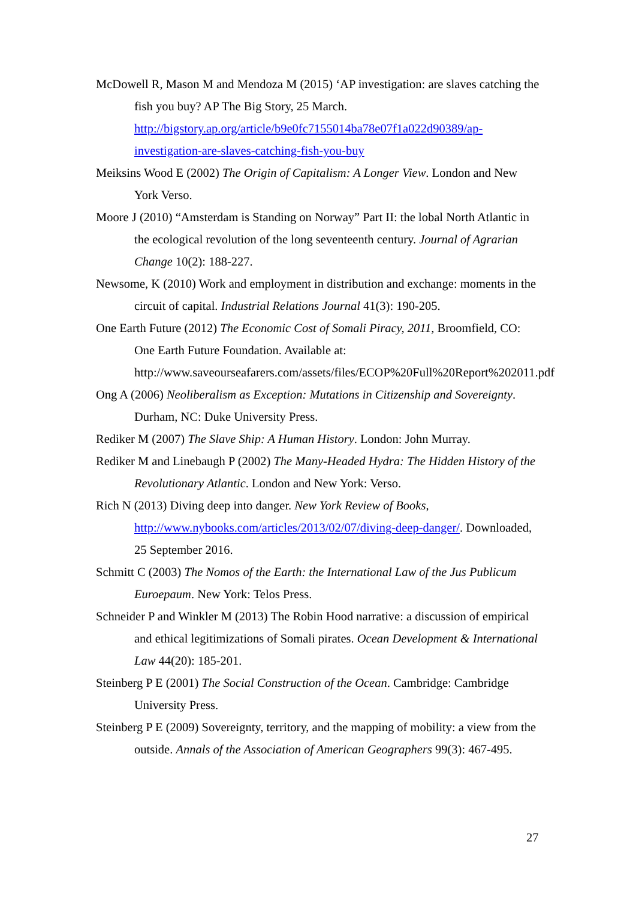McDowell R, Mason M and Mendoza M (2015) ‘AP investigation: are slaves catching the fish you buy? AP The Big Story, 25 March. http://bigstory.ap.org/article/b9e0fc7155014ba78e07f1a022d90389/ap-investigation-are-slaves-catching-fish-you-buy
Meiksins Wood E (2002) The Origin of Capitalism: A Longer View. London and New York Verso.
Moore J (2010) “Amsterdam is Standing on Norway” Part II: the lobal North Atlantic in the ecological revolution of the long seventeenth century. Journal of Agrarian Change 10(2): 188-227.
Newsome, K (2010) Work and employment in distribution and exchange: moments in the circuit of capital. Industrial Relations Journal 41(3): 190-205.
One Earth Future (2012) The Economic Cost of Somali Piracy, 2011, Broomfield, CO: One Earth Future Foundation. Available at: http://www.saveourseafarers.com/assets/files/ECOP%20Full%20Report%202011.pdf
Ong A (2006) Neoliberalism as Exception: Mutations in Citizenship and Sovereignty. Durham, NC: Duke University Press.
Rediker M (2007) The Slave Ship: A Human History. London: John Murray.
Rediker M and Linebaugh P (2002) The Many-Headed Hydra: The Hidden History of the Revolutionary Atlantic. London and New York: Verso.
Rich N (2013) Diving deep into danger. New York Review of Books, http://www.nybooks.com/articles/2013/02/07/diving-deep-danger/. Downloaded, 25 September 2016.
Schmitt C (2003) The Nomos of the Earth: the International Law of the Jus Publicum Euroepaum. New York: Telos Press.
Schneider P and Winkler M (2013) The Robin Hood narrative: a discussion of empirical and ethical legitimizations of Somali pirates. Ocean Development & International Law 44(20): 185-201.
Steinberg P E (2001) The Social Construction of the Ocean. Cambridge: Cambridge University Press.
Steinberg P E (2009) Sovereignty, territory, and the mapping of mobility: a view from the outside. Annals of the Association of American Geographers 99(3): 467-495.
27